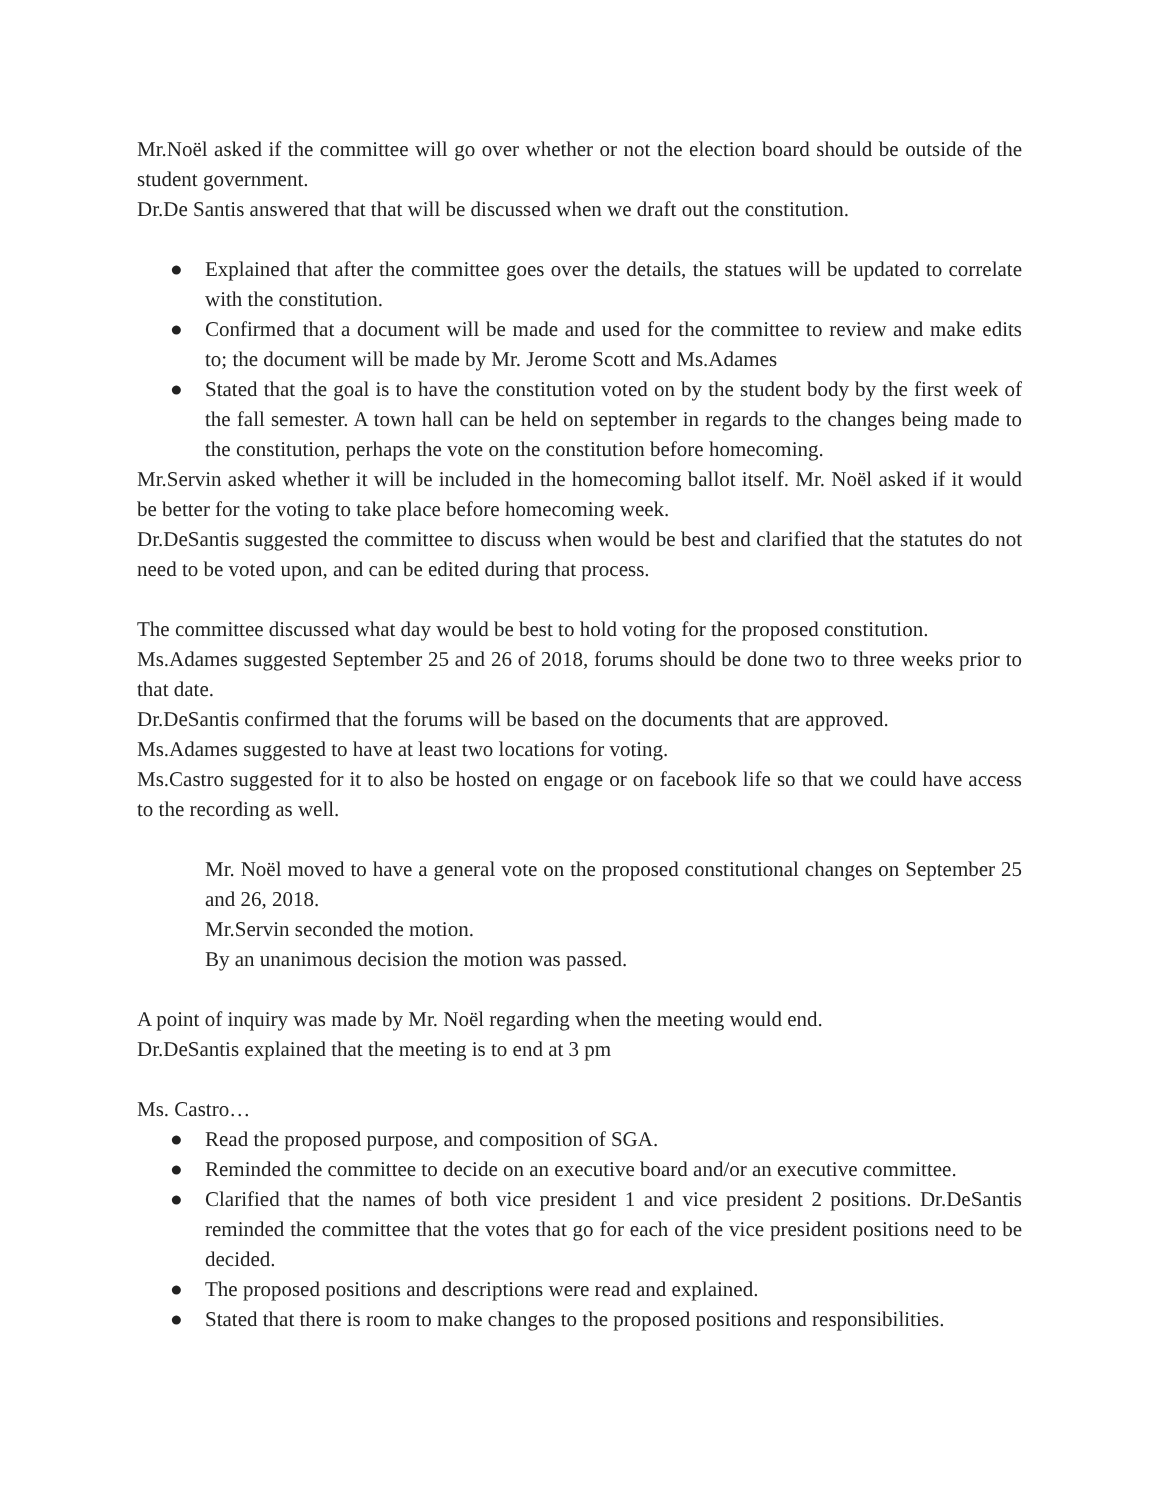Mr.Noël asked if the committee will go over whether or not the election board should be outside of the student government.
Dr.De Santis answered that that will be discussed when we draft out the constitution.
● Explained that after the committee goes over the details, the statues will be updated to correlate with the constitution.
● Confirmed that a document will be made and used for the committee to review and make edits to; the document will be made by Mr. Jerome Scott and Ms.Adames
● Stated that the goal is to have the constitution voted on by the student body by the first week of the fall semester. A town hall can be held on september in regards to the changes being made to the constitution, perhaps the vote on the constitution before homecoming.
Mr.Servin asked whether it will be included in the homecoming ballot itself. Mr. Noël asked if it would be better for the voting to take place before homecoming week.
Dr.DeSantis suggested the committee to discuss when would be best and clarified that the statutes do not need to be voted upon, and can be edited during that process.
The committee discussed what day would be best to hold voting for the proposed constitution.
Ms.Adames suggested September 25 and 26 of 2018, forums should be done two to three weeks prior to that date.
Dr.DeSantis confirmed that the forums will be based on the documents that are approved.
Ms.Adames suggested to have at least two locations for voting.
Ms.Castro suggested for it to also be hosted on engage or on facebook life so that we could have access to the recording as well.
Mr. Noël moved to have a general vote on the proposed constitutional changes on September 25 and 26, 2018.
Mr.Servin seconded the motion.
By an unanimous decision the motion was passed.
A point of inquiry was made by Mr. Noël regarding when the meeting would end.
Dr.DeSantis explained that the meeting is to end at 3 pm
Ms. Castro…
● Read the proposed purpose, and composition of SGA.
● Reminded the committee to decide on an executive board and/or an executive committee.
● Clarified that the names of both vice president 1 and vice president 2 positions. Dr.DeSantis reminded the committee that the votes that go for each of the vice president positions need to be decided.
● The proposed positions and descriptions were read and explained.
● Stated that there is room to make changes to the proposed positions and responsibilities.